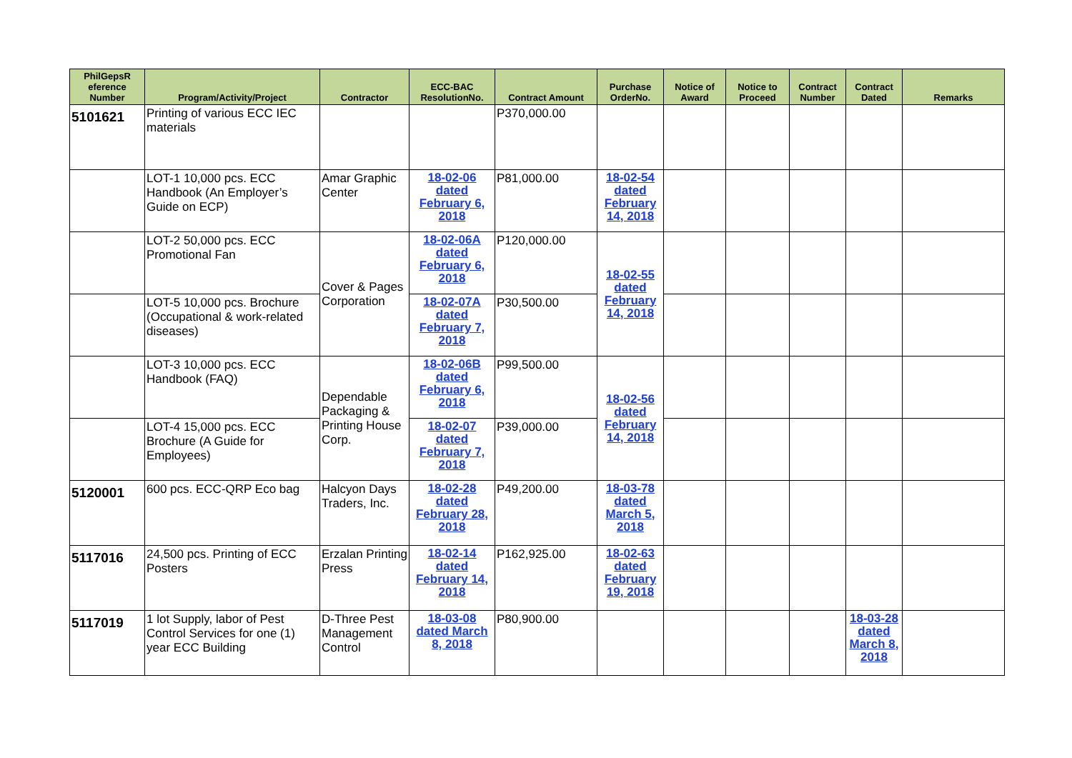| PhilGepsR eference Number | Program/Activity/Project | Contractor | ECC-BAC ResolutionNo. | Contract Amount | Purchase OrderNo. | Notice of Award | Notice to Proceed | Contract Number | Contract Dated | Remarks |
| --- | --- | --- | --- | --- | --- | --- | --- | --- | --- | --- |
| 5101621 | Printing of various ECC IEC materials | | | P370,000.00 | | | | | | |
| | LOT-1 10,000 pcs. ECC Handbook (An Employer’s Guide on ECP) | Amar Graphic Center | 18-02-06 dated February 6, 2018 | P81,000.00 | 18-02-54 dated February 14, 2018 | | | | | |
| | LOT-2 50,000 pcs. ECC Promotional Fan | Cover & Pages Corporation | 18-02-06A dated February 6, 2018 | P120,000.00 | 18-02-55 dated February 14, 2018 | | | | | |
| | LOT-5 10,000 pcs. Brochure (Occupational & work-related diseases) | | 18-02-07A dated February 7, 2018 | P30,500.00 | | | | | | |
| | LOT-3 10,000 pcs. ECC Handbook (FAQ) | Dependable Packaging & Printing House Corp. | 18-02-06B dated February 6, 2018 | P99,500.00 | 18-02-56 dated February 14, 2018 | | | | | |
| | LOT-4 15,000 pcs. ECC Brochure (A Guide for Employees) | | 18-02-07 dated February 7, 2018 | P39,000.00 | | | | | | |
| 5120001 | 600 pcs. ECC-QRP Eco bag | Halcyon Days Traders, Inc. | 18-02-28 dated February 28, 2018 | P49,200.00 | 18-03-78 dated March 5, 2018 | | | | | |
| 5117016 | 24,500 pcs. Printing of ECC Posters | Erzalan Printing Press | 18-02-14 dated February 14, 2018 | P162,925.00 | 18-02-63 dated February 19, 2018 | | | | | |
| 5117019 | 1 lot Supply, labor of Pest Control Services for one (1) year ECC Building | D-Three Pest Management Control | 18-03-08 dated March 8, 2018 | P80,900.00 | | | | | 18-03-28 dated March 8, 2018 | |